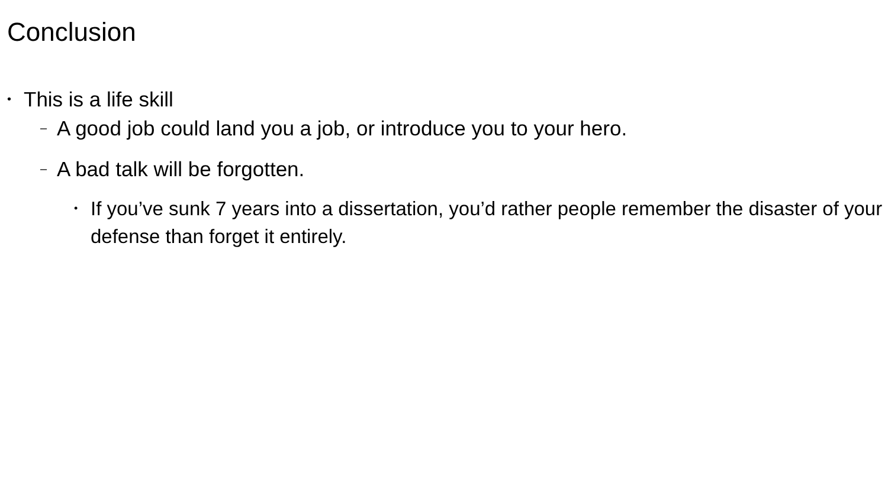Conclusion
• This is a life skill
– A good job could land you a job, or introduce you to your hero.
– A bad talk will be forgotten.
• If you’ve sunk 7 years into a dissertation, you’d rather people remember the disaster of your defense than forget it entirely.